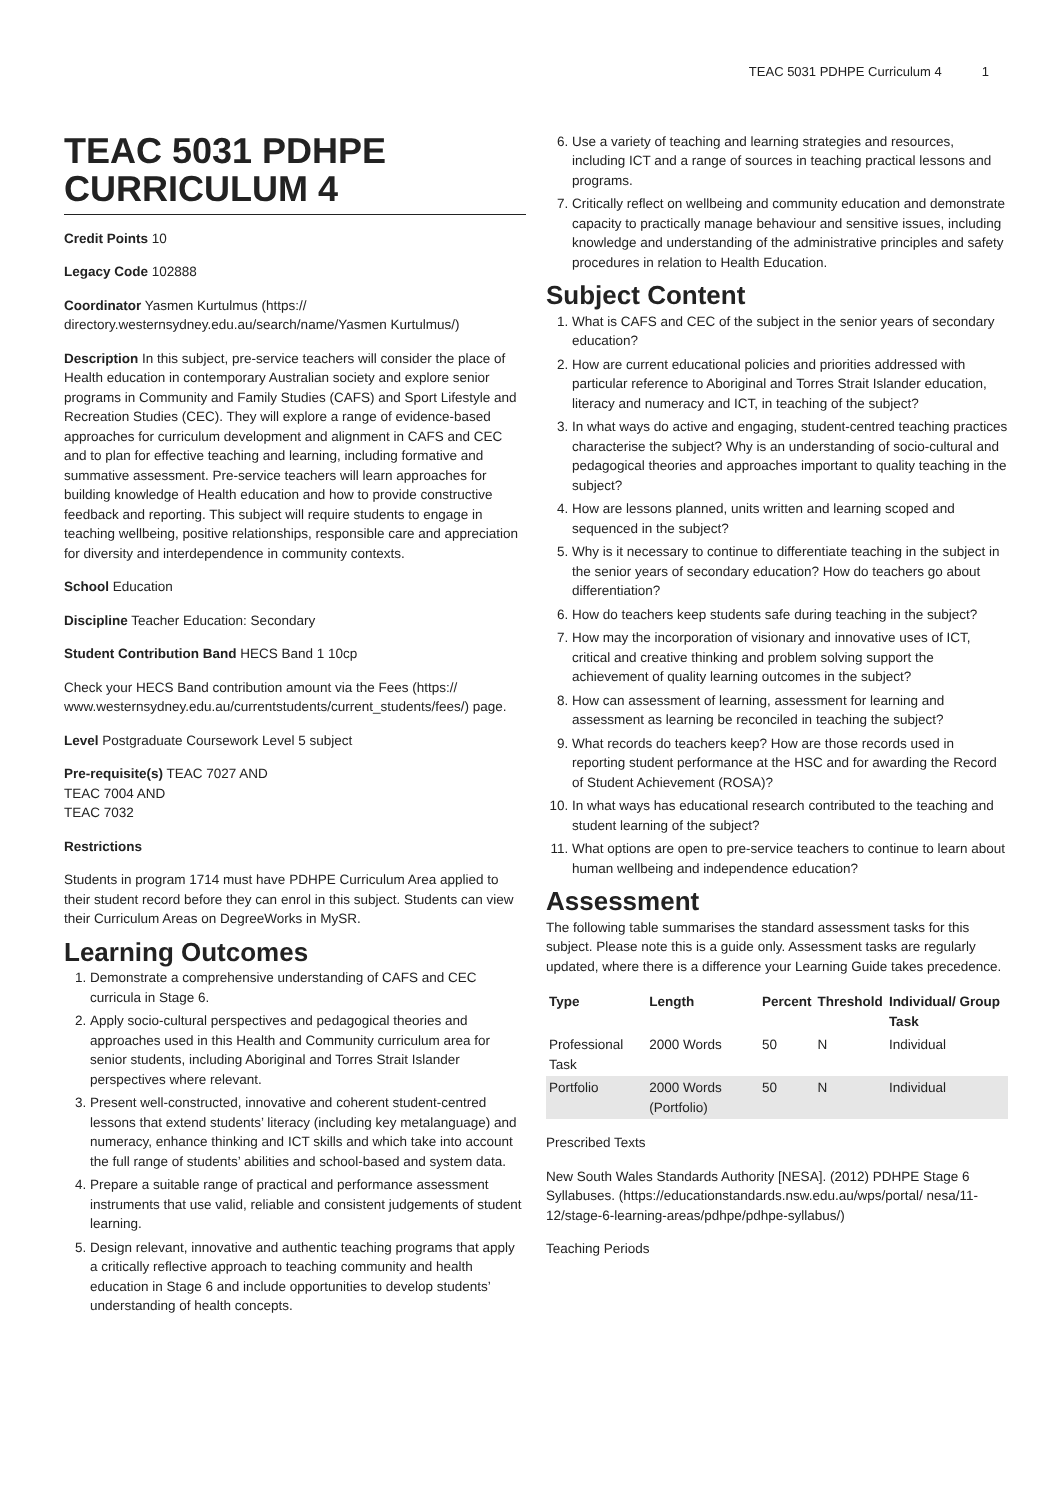TEAC 5031 PDHPE Curriculum 4 1
TEAC 5031 PDHPE CURRICULUM 4
Credit Points 10
Legacy Code 102888
Coordinator Yasmen Kurtulmus (https:// directory.westernsydney.edu.au/search/name/Yasmen Kurtulmus/)
Description In this subject, pre-service teachers will consider the place of Health education in contemporary Australian society and explore senior programs in Community and Family Studies (CAFS) and Sport Lifestyle and Recreation Studies (CEC). They will explore a range of evidence-based approaches for curriculum development and alignment in CAFS and CEC and to plan for effective teaching and learning, including formative and summative assessment. Pre-service teachers will learn approaches for building knowledge of Health education and how to provide constructive feedback and reporting. This subject will require students to engage in teaching wellbeing, positive relationships, responsible care and appreciation for diversity and interdependence in community contexts.
School Education
Discipline Teacher Education: Secondary
Student Contribution Band HECS Band 1 10cp
Check your HECS Band contribution amount via the Fees (https:// www.westernsydney.edu.au/currentstudents/current_students/fees/) page.
Level Postgraduate Coursework Level 5 subject
Pre-requisite(s) TEAC 7027 AND
TEAC 7004 AND
TEAC 7032
Restrictions
Students in program 1714 must have PDHPE Curriculum Area applied to their student record before they can enrol in this subject. Students can view their Curriculum Areas on DegreeWorks in MySR.
Learning Outcomes
1. Demonstrate a comprehensive understanding of CAFS and CEC curricula in Stage 6.
2. Apply socio-cultural perspectives and pedagogical theories and approaches used in this Health and Community curriculum area for senior students, including Aboriginal and Torres Strait Islander perspectives where relevant.
3. Present well-constructed, innovative and coherent student-centred lessons that extend students’ literacy (including key metalanguage) and numeracy, enhance thinking and ICT skills and which take into account the full range of students’ abilities and school-based and system data.
4. Prepare a suitable range of practical and performance assessment instruments that use valid, reliable and consistent judgements of student learning.
5. Design relevant, innovative and authentic teaching programs that apply a critically reflective approach to teaching community and health education in Stage 6 and include opportunities to develop students’ understanding of health concepts.
6. Use a variety of teaching and learning strategies and resources, including ICT and a range of sources in teaching practical lessons and programs.
7. Critically reflect on wellbeing and community education and demonstrate capacity to practically manage behaviour and sensitive issues, including knowledge and understanding of the administrative principles and safety procedures in relation to Health Education.
Subject Content
1. What is CAFS and CEC of the subject in the senior years of secondary education?
2. How are current educational policies and priorities addressed with particular reference to Aboriginal and Torres Strait Islander education, literacy and numeracy and ICT, in teaching of the subject?
3. In what ways do active and engaging, student-centred teaching practices characterise the subject? Why is an understanding of socio-cultural and pedagogical theories and approaches important to quality teaching in the subject?
4. How are lessons planned, units written and learning scoped and sequenced in the subject?
5. Why is it necessary to continue to differentiate teaching in the subject in the senior years of secondary education? How do teachers go about differentiation?
6. How do teachers keep students safe during teaching in the subject?
7. How may the incorporation of visionary and innovative uses of ICT, critical and creative thinking and problem solving support the achievement of quality learning outcomes in the subject?
8. How can assessment of learning, assessment for learning and assessment as learning be reconciled in teaching the subject?
9. What records do teachers keep? How are those records used in reporting student performance at the HSC and for awarding the Record of Student Achievement (ROSA)?
10. In what ways has educational research contributed to the teaching and student learning of the subject?
11. What options are open to pre-service teachers to continue to learn about human wellbeing and independence education?
Assessment
The following table summarises the standard assessment tasks for this subject. Please note this is a guide only. Assessment tasks are regularly updated, where there is a difference your Learning Guide takes precedence.
| Type | Length | Percent | Threshold | Individual/ Group Task |
| --- | --- | --- | --- | --- |
| Professional Task | 2000 Words | 50 | N | Individual |
| Portfolio | 2000 Words (Portfolio) | 50 | N | Individual |
Prescribed Texts
New South Wales Standards Authority [NESA]. (2012) PDHPE Stage 6 Syllabuses. (https://educationstandards.nsw.edu.au/wps/portal/ nesa/11-12/stage-6-learning-areas/pdhpe/pdhpe-syllabus/)
Teaching Periods